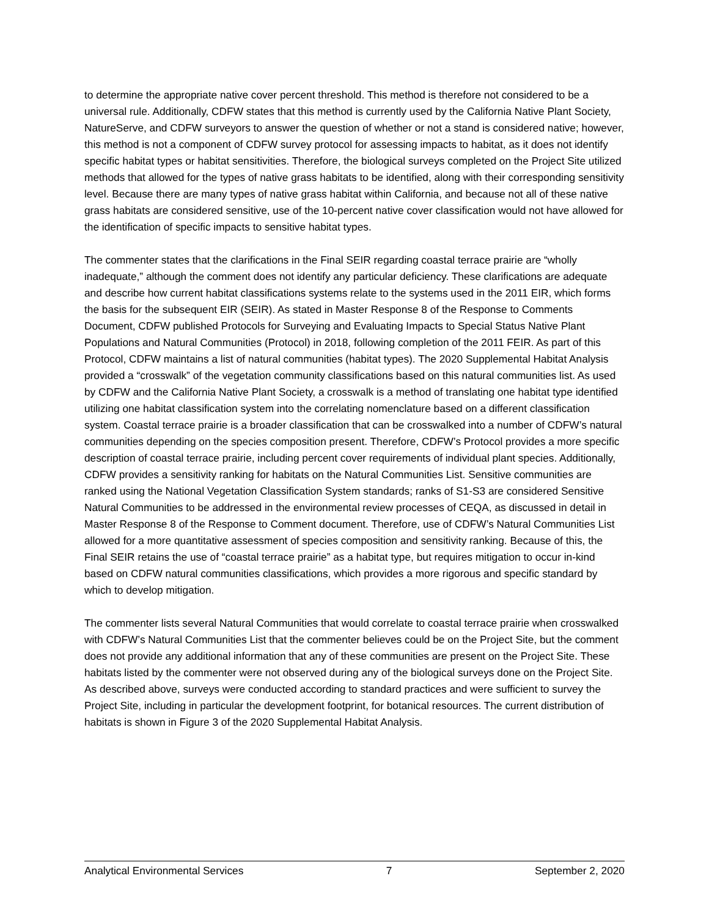to determine the appropriate native cover percent threshold. This method is therefore not considered to be a universal rule. Additionally, CDFW states that this method is currently used by the California Native Plant Society, NatureServe, and CDFW surveyors to answer the question of whether or not a stand is considered native; however, this method is not a component of CDFW survey protocol for assessing impacts to habitat, as it does not identify specific habitat types or habitat sensitivities. Therefore, the biological surveys completed on the Project Site utilized methods that allowed for the types of native grass habitats to be identified, along with their corresponding sensitivity level. Because there are many types of native grass habitat within California, and because not all of these native grass habitats are considered sensitive, use of the 10-percent native cover classification would not have allowed for the identification of specific impacts to sensitive habitat types.
The commenter states that the clarifications in the Final SEIR regarding coastal terrace prairie are “wholly inadequate,” although the comment does not identify any particular deficiency. These clarifications are adequate and describe how current habitat classifications systems relate to the systems used in the 2011 EIR, which forms the basis for the subsequent EIR (SEIR). As stated in Master Response 8 of the Response to Comments Document, CDFW published Protocols for Surveying and Evaluating Impacts to Special Status Native Plant Populations and Natural Communities (Protocol) in 2018, following completion of the 2011 FEIR. As part of this Protocol, CDFW maintains a list of natural communities (habitat types). The 2020 Supplemental Habitat Analysis provided a “crosswalk” of the vegetation community classifications based on this natural communities list. As used by CDFW and the California Native Plant Society, a crosswalk is a method of translating one habitat type identified utilizing one habitat classification system into the correlating nomenclature based on a different classification system. Coastal terrace prairie is a broader classification that can be crosswalked into a number of CDFW’s natural communities depending on the species composition present. Therefore, CDFW’s Protocol provides a more specific description of coastal terrace prairie, including percent cover requirements of individual plant species. Additionally, CDFW provides a sensitivity ranking for habitats on the Natural Communities List. Sensitive communities are ranked using the National Vegetation Classification System standards; ranks of S1-S3 are considered Sensitive Natural Communities to be addressed in the environmental review processes of CEQA, as discussed in detail in Master Response 8 of the Response to Comment document. Therefore, use of CDFW’s Natural Communities List allowed for a more quantitative assessment of species composition and sensitivity ranking. Because of this, the Final SEIR retains the use of “coastal terrace prairie” as a habitat type, but requires mitigation to occur in-kind based on CDFW natural communities classifications, which provides a more rigorous and specific standard by which to develop mitigation.
The commenter lists several Natural Communities that would correlate to coastal terrace prairie when crosswalked with CDFW’s Natural Communities List that the commenter believes could be on the Project Site, but the comment does not provide any additional information that any of these communities are present on the Project Site. These habitats listed by the commenter were not observed during any of the biological surveys done on the Project Site. As described above, surveys were conducted according to standard practices and were sufficient to survey the Project Site, including in particular the development footprint, for botanical resources. The current distribution of habitats is shown in Figure 3 of the 2020 Supplemental Habitat Analysis.
Analytical Environmental Services 7 September 2, 2020